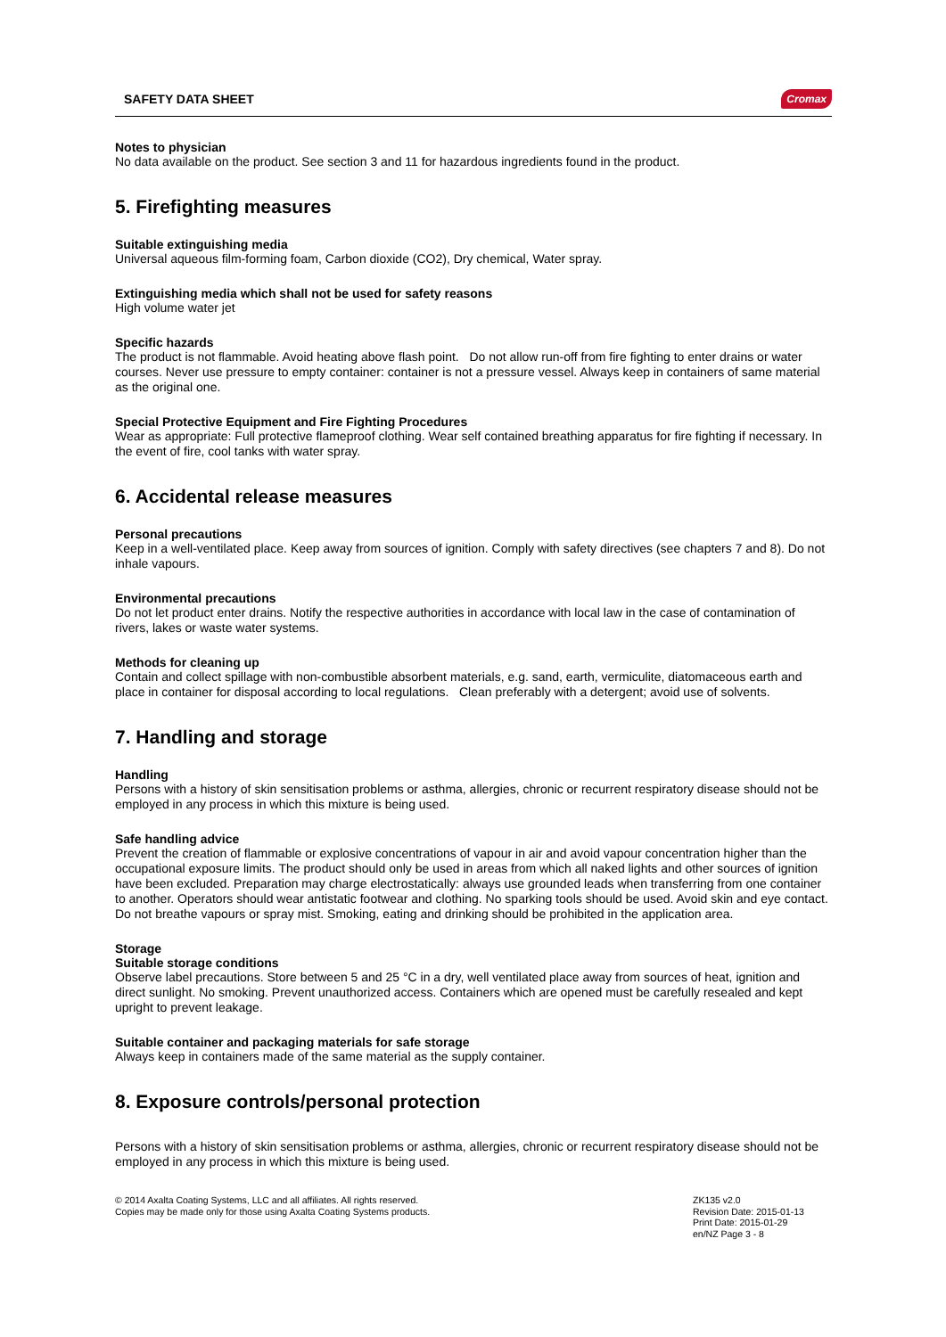SAFETY DATA SHEET Cromax
Notes to physician
No data available on the product. See section 3 and 11 for hazardous ingredients found in the product.
5. Firefighting measures
Suitable extinguishing media
Universal aqueous film-forming foam, Carbon dioxide (CO2), Dry chemical, Water spray.
Extinguishing media which shall not be used for safety reasons
High volume water jet
Specific hazards
The product is not flammable. Avoid heating above flash point. Do not allow run-off from fire fighting to enter drains or water courses. Never use pressure to empty container: container is not a pressure vessel. Always keep in containers of same material as the original one.
Special Protective Equipment and Fire Fighting Procedures
Wear as appropriate: Full protective flameproof clothing. Wear self contained breathing apparatus for fire fighting if necessary. In the event of fire, cool tanks with water spray.
6. Accidental release measures
Personal precautions
Keep in a well-ventilated place. Keep away from sources of ignition. Comply with safety directives (see chapters 7 and 8). Do not inhale vapours.
Environmental precautions
Do not let product enter drains. Notify the respective authorities in accordance with local law in the case of contamination of rivers, lakes or waste water systems.
Methods for cleaning up
Contain and collect spillage with non-combustible absorbent materials, e.g. sand, earth, vermiculite, diatomaceous earth and place in container for disposal according to local regulations. Clean preferably with a detergent; avoid use of solvents.
7. Handling and storage
Handling
Persons with a history of skin sensitisation problems or asthma, allergies, chronic or recurrent respiratory disease should not be employed in any process in which this mixture is being used.
Safe handling advice
Prevent the creation of flammable or explosive concentrations of vapour in air and avoid vapour concentration higher than the occupational exposure limits. The product should only be used in areas from which all naked lights and other sources of ignition have been excluded. Preparation may charge electrostatically: always use grounded leads when transferring from one container to another. Operators should wear antistatic footwear and clothing. No sparking tools should be used. Avoid skin and eye contact. Do not breathe vapours or spray mist. Smoking, eating and drinking should be prohibited in the application area.
Storage
Suitable storage conditions
Observe label precautions. Store between 5 and 25 °C in a dry, well ventilated place away from sources of heat, ignition and direct sunlight. No smoking. Prevent unauthorized access. Containers which are opened must be carefully resealed and kept upright to prevent leakage.
Suitable container and packaging materials for safe storage
Always keep in containers made of the same material as the supply container.
8. Exposure controls/personal protection
Persons with a history of skin sensitisation problems or asthma, allergies, chronic or recurrent respiratory disease should not be employed in any process in which this mixture is being used.
© 2014 Axalta Coating Systems, LLC and all affiliates. All rights reserved.
Copies may be made only for those using Axalta Coating Systems products.
ZK135 v2.0
Revision Date: 2015-01-13
Print Date: 2015-01-29
en/NZ Page 3 - 8